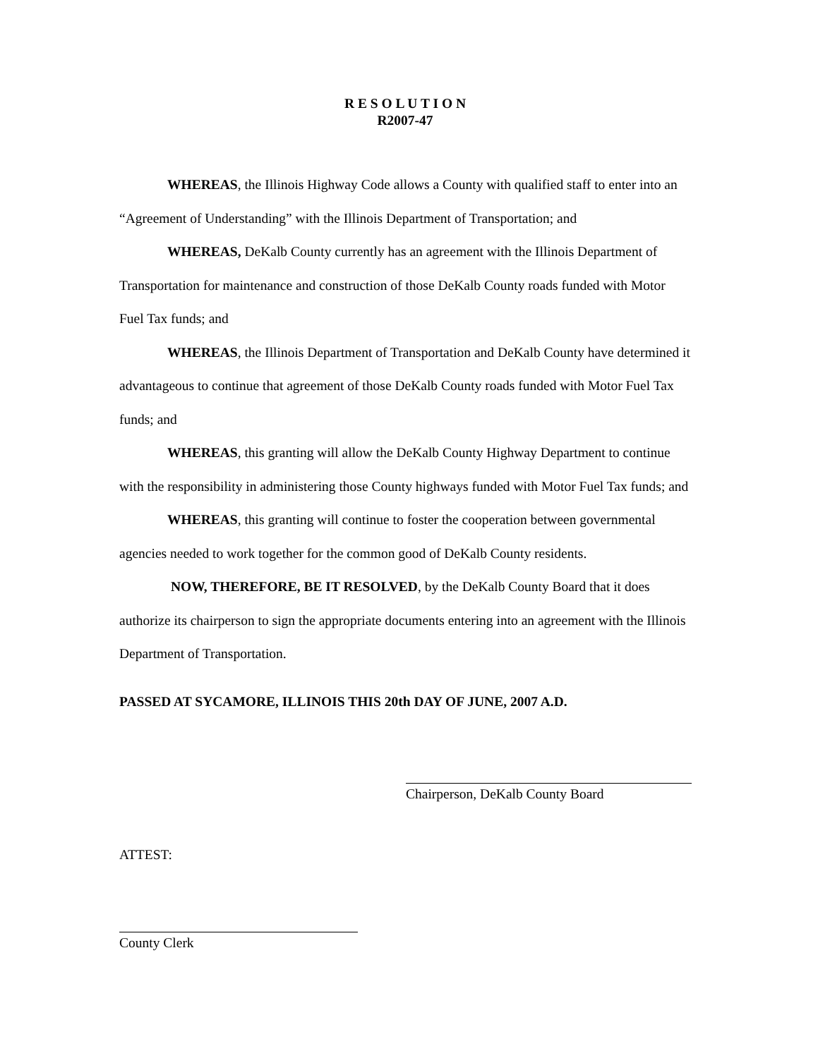R E S O L U T I O N
R2007-47
WHEREAS, the Illinois Highway Code allows a County with qualified staff to enter into an “Agreement of Understanding” with the Illinois Department of Transportation; and
WHEREAS, DeKalb County currently has an agreement with the Illinois Department of Transportation for maintenance and construction of those DeKalb County roads funded with Motor Fuel Tax funds; and
WHEREAS, the Illinois Department of Transportation and DeKalb County have determined it advantageous to continue that agreement of those DeKalb County roads funded with Motor Fuel Tax funds; and
WHEREAS, this granting will allow the DeKalb County Highway Department to continue with the responsibility in administering those County highways funded with Motor Fuel Tax funds; and
WHEREAS, this granting will continue to foster the cooperation between governmental agencies needed to work together for the common good of DeKalb County residents.
NOW, THEREFORE, BE IT RESOLVED, by the DeKalb County Board that it does authorize its chairperson to sign the appropriate documents entering into an agreement with the Illinois Department of Transportation.
PASSED AT SYCAMORE, ILLINOIS THIS 20th DAY OF JUNE, 2007 A.D.
Chairperson, DeKalb County Board
ATTEST:
County Clerk